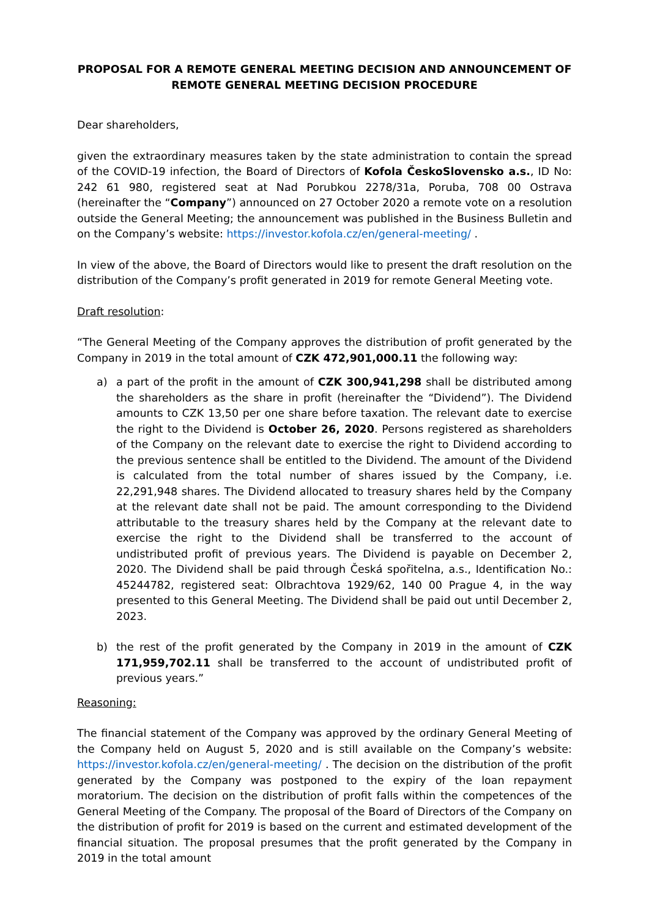PROPOSAL FOR A REMOTE GENERAL MEETING DECISION AND ANNOUNCEMENT OF REMOTE GENERAL MEETING DECISION PROCEDURE
Dear shareholders,
given the extraordinary measures taken by the state administration to contain the spread of the COVID-19 infection, the Board of Directors of Kofola ČeskoSlovensko a.s., ID No: 242 61 980, registered seat at Nad Porubkou 2278/31a, Poruba, 708 00 Ostrava (hereinafter the “Company”) announced on 27 October 2020 a remote vote on a resolution outside the General Meeting; the announcement was published in the Business Bulletin and on the Company’s website: https://investor.kofola.cz/en/general-meeting/ .
In view of the above, the Board of Directors would like to present the draft resolution on the distribution of the Company’s profit generated in 2019 for remote General Meeting vote.
Draft resolution:
“The General Meeting of the Company approves the distribution of profit generated by the Company in 2019 in the total amount of CZK 472,901,000.11 the following way:
a) a part of the profit in the amount of CZK 300,941,298 shall be distributed among the shareholders as the share in profit (hereinafter the “Dividend”). The Dividend amounts to CZK 13,50 per one share before taxation. The relevant date to exercise the right to the Dividend is October 26, 2020. Persons registered as shareholders of the Company on the relevant date to exercise the right to Dividend according to the previous sentence shall be entitled to the Dividend. The amount of the Dividend is calculated from the total number of shares issued by the Company, i.e. 22,291,948 shares. The Dividend allocated to treasury shares held by the Company at the relevant date shall not be paid. The amount corresponding to the Dividend attributable to the treasury shares held by the Company at the relevant date to exercise the right to the Dividend shall be transferred to the account of undistributed profit of previous years. The Dividend is payable on December 2, 2020. The Dividend shall be paid through Česká spořitelna, a.s., Identification No.: 45244782, registered seat: Olbrachtova 1929/62, 140 00 Prague 4, in the way presented to this General Meeting. The Dividend shall be paid out until December 2, 2023.
b) the rest of the profit generated by the Company in 2019 in the amount of CZK 171,959,702.11 shall be transferred to the account of undistributed profit of previous years.”
Reasoning:
The financial statement of the Company was approved by the ordinary General Meeting of the Company held on August 5, 2020 and is still available on the Company’s website: https://investor.kofola.cz/en/general-meeting/ . The decision on the distribution of the profit generated by the Company was postponed to the expiry of the loan repayment moratorium. The decision on the distribution of profit falls within the competences of the General Meeting of the Company. The proposal of the Board of Directors of the Company on the distribution of profit for 2019 is based on the current and estimated development of the financial situation. The proposal presumes that the profit generated by the Company in 2019 in the total amount